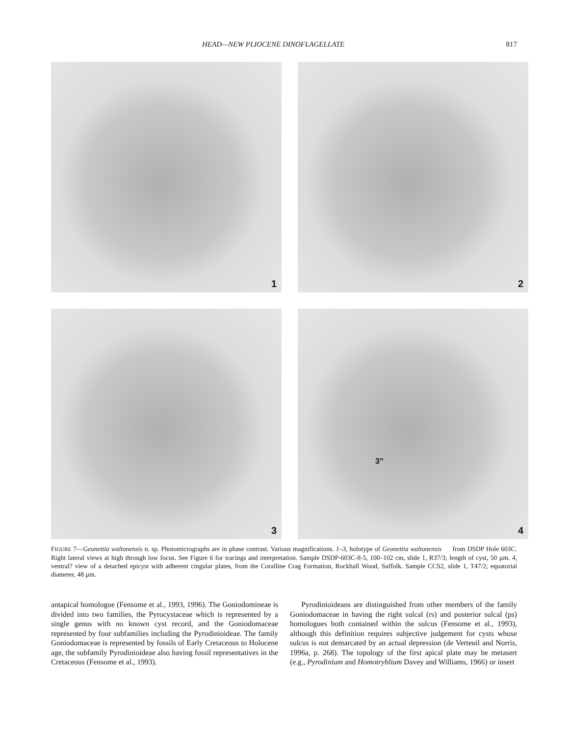HEAD—NEW PLIOCENE DINOFLAGELLATE 817
1
2
3
3”
4
FIGURE 7—Geonettia waltonensis n. sp. Photomicrographs are in phase contrast. Various magnifications. 1–3, holotype of Geonettia waltonensis from DSDP Hole 603C. Right lateral views at high through low focus. See Figure 6 for tracings and interpretation. Sample DSDP-603C-8-5, 100–102 cm, slide 1, R37/3; length of cyst, 50 µm. 4, ventral? view of a detached epicyst with adherent cingular plates, from the Coralline Crag Formation, Rockhall Wood, Suffolk. Sample CCS2, slide 1, T47/2; equatorial diameter, 48 µm.
antapical homologue (Fensome et al., 1993, 1996). The Goniodomineae is divided into two families, the Pyrocystaceae which is represented by a single genus with no known cyst record, and the Goniodomaceae represented by four subfamilies including the Pyrodinioideae. The family Goniodomaceae is represented by fossils of Early Cretaceous to Holocene age, the subfamily Pyrodinioideae also having fossil representatives in the Cretaceous (Fensome et al., 1993).
Pyrodinioideans are distinguished from other members of the family Goniodomaceae in having the right sulcal (rs) and posterior sulcal (ps) homologues both contained within the sulcus (Fensome et al., 1993), although this definition requires subjective judgement for cysts whose sulcus is not demarcated by an actual depression (de Verteuil and Norris, 1996a, p. 268). The topology of the first apical plate may be metasert (e.g., Pyrodinium and Homotryblium Davey and Williams, 1966) or insert